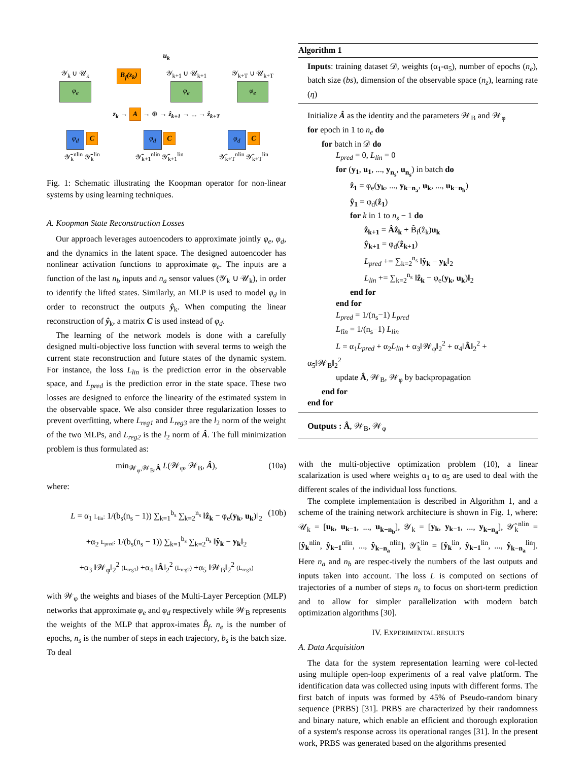u<sub>k</sub>
𝒴<sub>k</sub> ∪ 𝒰<sub>k</sub>
φ<sub>e</sub>
B<sub>f</sub>(z<sub>k</sub>) 𝒴<sub>k+1</sub> ∪ 𝒰<sub>k+1</sub>
φ<sub>e</sub>
𝒴<sub>k+T</sub> ∪ 𝒰<sub>k+T</sub>
φ<sub>e</sub>
z<sub>k</sub> → A → ⊕ → ẑ<sub>k+1</sub> → ... → ẑ<sub>k+T</sub>
φ<sub>d</sub> C
𝒴̂<sub>k</sub><sup>nlin</sup> 𝒴̂<sub>k</sub><sup>lin</sup>
φ<sub>d</sub> C
𝒴̂<sub>k+1</sub><sup>nlin</sup> 𝒴̂<sub>k+1</sub><sup>lin</sup>
φ<sub>d</sub> C
𝒴̂<sub>k+T</sub><sup>nlin</sup> 𝒴̂<sub>k+T</sub><sup>lin</sup>
Fig. 1: Schematic illustrating the Koopman operator for non-linear systems by using learning techniques.
A. Koopman State Reconstruction Losses
Our approach leverages autoencoders to approximate jointly φ<sub>e</sub>, φ<sub>d</sub>, and the dynamics in the latent space. The designed autoencoder has nonlinear activation functions to approximate φ<sub>e</sub>. The inputs are a function of the last n<sub>b</sub> inputs and n<sub>a</sub> sensor values (𝒴<sub>k</sub> ∪ 𝒰<sub>k</sub>), in order to identify the lifted states. Similarly, an MLP is used to model φ<sub>d</sub> in order to reconstruct the outputs ŷ<sub>k</sub>. When computing the linear reconstruction of ŷ<sub>k</sub>, a matrix C is used instead of φ<sub>d</sub>.
The learning of the network models is done with a carefully designed multi-objective loss function with several terms to weigh the current state reconstruction and future states of the dynamic system. For instance, the loss L<sub>lin</sub> is the prediction error in the observable space, and L<sub>pred</sub> is the prediction error in the state space. These two losses are designed to enforce the linearity of the estimated system in the observable space. We also consider three regularization losses to prevent overfitting, where L<sub>reg1</sub> and L<sub>reg3</sub> are the l<sub>2</sub> norm of the weight of the two MLPs, and L<sub>reg2</sub> is the l<sub>2</sub> norm of Â. The full minimization problem is thus formulated as:
min<sub>𝒲<sub>φ</sub>,𝒲<sub>B</sub>,Â</sub> L(𝒲<sub>φ</sub>, 𝒲<sub>B</sub>, Â), (10a)
where:
L = α<sub>1</sub> L<sub>lin</sub>: 1/(b<sub>s</sub>(n<sub>s</sub> − 1)) ∑<sub>k=1</sub><sup>b<sub>s</sub></sup> ∑<sub>k=2</sub><sup>n<sub>s</sub></sup> ‖ẑ<sub>k</sub> − φ<sub>e</sub>(y<sub>k</sub>, u<sub>k</sub>)‖<sub>2</sub>
+α<sub>2</sub> L<sub>pred</sub>: 1/(b<sub>s</sub>(n<sub>s</sub> − 1)) ∑<sub>k=1</sub><sup>b<sub>s</sub></sup> ∑<sub>k=2</sub><sup>n<sub>s</sub></sup> ‖ŷ<sub>k</sub> − y<sub>k</sub>‖<sub>2</sub>
(10b)
+α<sub>3</sub> ‖𝒲<sub>φ</sub>‖<sub>2</sub><sup>2</sup> (L<sub>reg1</sub>) +α<sub>4</sub> ‖Â‖<sub>2</sub><sup>2</sup> (L<sub>reg2</sub>) +α<sub>5</sub> ‖𝒲<sub>B</sub>‖<sub>2</sub><sup>2</sup> (L<sub>reg3</sub>)
with 𝒲<sub>φ</sub> the weights and biases of the Multi-Layer Perception (MLP) networks that approximate φ<sub>e</sub> and φ<sub>d</sub> respectively while 𝒲<sub>B</sub> represents the weights of the MLP that approx-imates B̂<sub>f</sub>. n<sub>e</sub> is the number of epochs, n<sub>s</sub> is the number of steps in each trajectory, b<sub>s</sub> is the batch size. To deal
Algorithm 1
Inputs: training dataset 𝒟, weights (α<sub>1</sub>-α<sub>5</sub>), number of epochs (n<sub>e</sub>), batch size (bs), dimension of the observable space (n<sub>z</sub>), learning rate (η)
Initialize Â as the identity and the parameters 𝒲<sub>B</sub> and 𝒲<sub>φ</sub>
for epoch in 1 to n<sub>e</sub> do
for batch in 𝒟 do
L<sub>pred</sub> = 0, L<sub>lin</sub> = 0
for (y<sub>1</sub>, u<sub>1</sub>, ..., y<sub>n<sub>s</sub></sub>, u<sub>n<sub>s</sub></sub>) in batch do
ẑ<sub>1</sub> = φ<sub>e</sub>(y<sub>k</sub>, ..., y<sub>k−n<sub>a</sub></sub>, u<sub>k</sub>, ..., u<sub>k−n<sub>b</sub></sub>)
ŷ<sub>1</sub> = φ<sub>d</sub>(ẑ<sub>1</sub>)
for k in 1 to n<sub>s</sub> − 1 do
ẑ<sub>k+1</sub> = Âẑ<sub>k</sub> + B̂<sub>f</sub>(ẑ<sub>k</sub>)u<sub>k</sub>
ŷ<sub>k+1</sub> = φ<sub>d</sub>(ẑ<sub>k+1</sub>)
L<sub>pred</sub> += ∑<sub>k=2</sub><sup>n<sub>s</sub></sup> ‖ŷ<sub>k</sub> − y<sub>k</sub>‖<sub>2</sub>
L<sub>lin</sub> += ∑<sub>k=2</sub><sup>n<sub>s</sub></sup> ‖ẑ<sub>k</sub> − φ<sub>e</sub>(y<sub>k</sub>, u<sub>k</sub>)‖<sub>2</sub>
end for
end for
L<sub>pred</sub> = 1/(n<sub>s</sub>−1) L<sub>pred</sub>
L<sub>lin</sub> = 1/(n<sub>s</sub>−1) L<sub>lin</sub>
L = α<sub>1</sub>L<sub>pred</sub> + α<sub>2</sub>L<sub>lin</sub> + α<sub>3</sub>‖𝒲<sub>φ</sub>‖<sub>2</sub><sup>2</sup> + α<sub>4</sub>‖Â‖<sub>2</sub><sup>2</sup> +
α<sub>5</sub>‖𝒲<sub>B</sub>‖<sub>2</sub><sup>2</sup>
update Â, 𝒲<sub>B</sub>, 𝒲<sub>φ</sub> by backpropagation
end for
end for
Outputs : Â, 𝒲<sub>B</sub>, 𝒲<sub>φ</sub>
with the multi-objective optimization problem (10), a linear scalarization is used where weights α<sub>1</sub> to α<sub>5</sub> are used to deal with the different scales of the individual loss functions.
The complete implementation is described in Algorithm 1, and a scheme of the training network architecture is shown in Fig. 1, where: 𝒰<sub>k</sub> = [u<sub>k</sub>, u<sub>k−1</sub>, ..., u<sub>k−n<sub>b</sub></sub>], 𝒴<sub>k</sub> = [y<sub>k</sub>, y<sub>k−1</sub>, ..., y<sub>k−n<sub>a</sub></sub>], 𝒴̂<sub>k</sub><sup>nlin</sup> = [ŷ<sub>k</sub><sup>nlin</sup>, ŷ<sub>k−1</sub><sup>nlin</sup>, ..., ŷ<sub>k−n<sub>a</sub></sub><sup>nlin</sup>], 𝒴̂<sub>k</sub><sup>lin</sup> = [ŷ<sub>k</sub><sup>lin</sup>, ŷ<sub>k−1</sub><sup>lin</sup>, ..., ŷ<sub>k−n<sub>a</sub></sub><sup>lin</sup>]. Here n<sub>a</sub> and n<sub>b</sub> are respec-tively the numbers of the last outputs and inputs taken into account. The loss L is computed on sections of trajectories of a number of steps n<sub>s</sub> to focus on short-term prediction and to allow for simpler parallelization with modern batch optimization algorithms [30].
IV. EXPERIMENTAL RESULTS
A. Data Acquisition
The data for the system representation learning were col-lected using multiple open-loop experiments of a real valve platform. The identification data was collected using inputs with different forms. The first batch of inputs was formed by 45% of Pseudo-random binary sequence (PRBS) [31]. PRBS are characterized by their randomness and binary nature, which enable an efficient and thorough exploration of a system's response across its operational ranges [31]. In the present work, PRBS was generated based on the algorithms presented